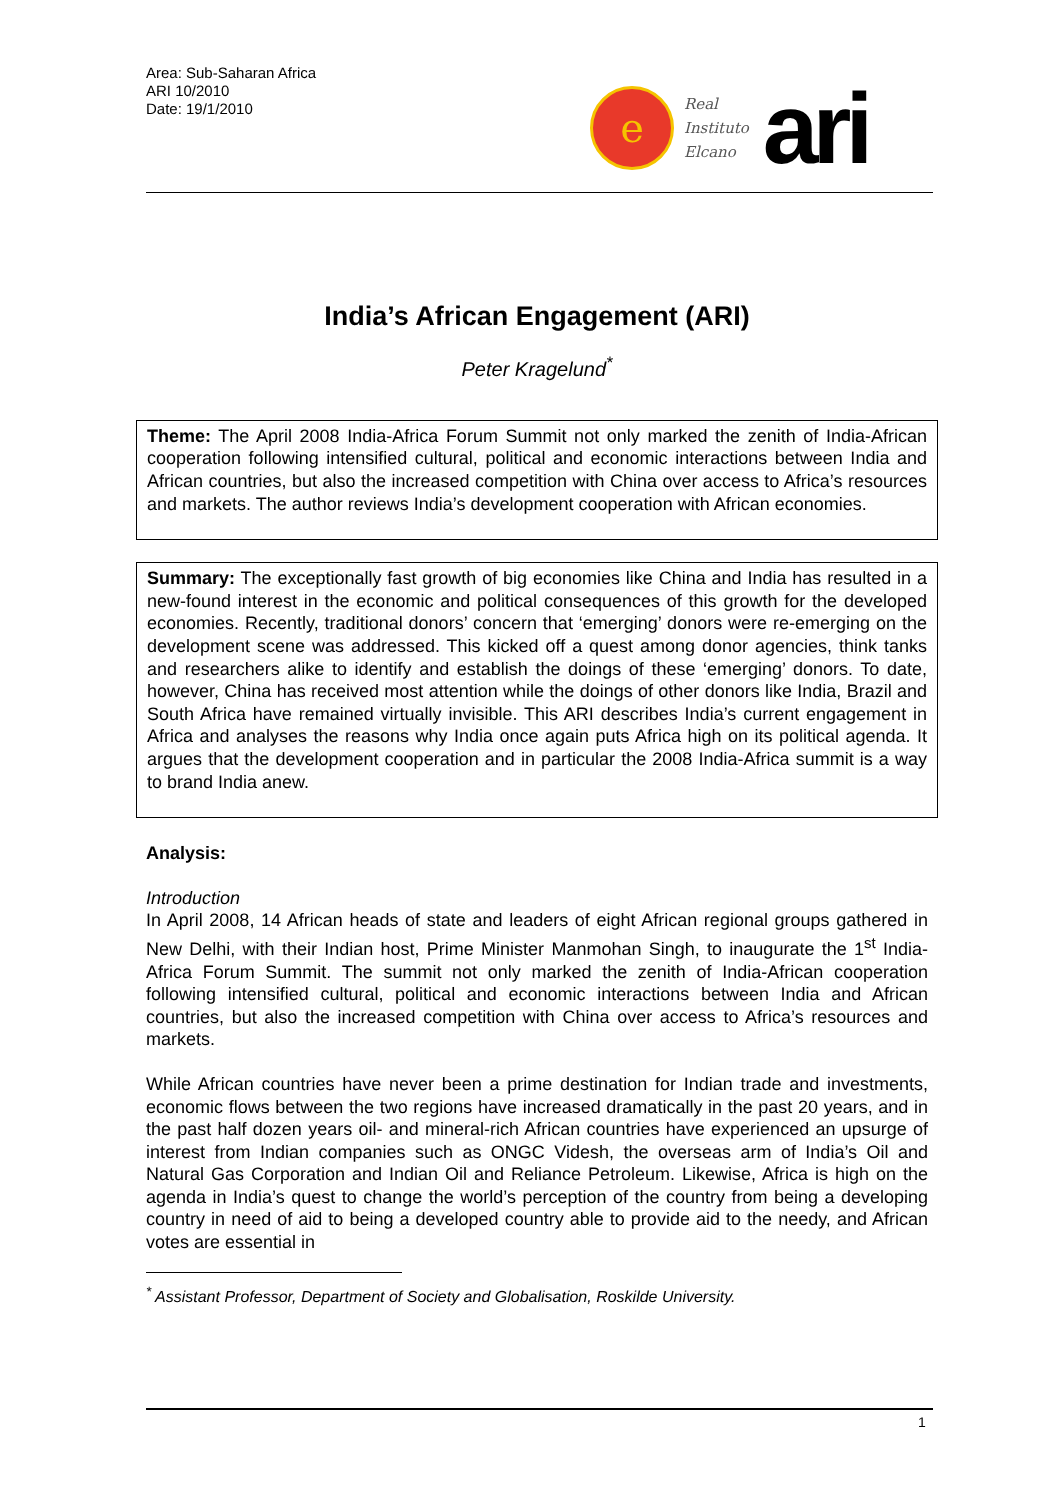Area: Sub-Saharan Africa
ARI 10/2010
Date: 19/1/2010
e
Real
Instituto
Elcano
ari
India’s African Engagement (ARI)
Peter Kragelund<sup>*</sup>
Theme: The April 2008 India-Africa Forum Summit not only marked the zenith of India-African cooperation following intensified cultural, political and economic interactions between India and African countries, but also the increased competition with China over access to Africa’s resources and markets. The author reviews India’s development cooperation with African economies.
Summary: The exceptionally fast growth of big economies like China and India has resulted in a new-found interest in the economic and political consequences of this growth for the developed economies. Recently, traditional donors’ concern that ‘emerging’ donors were re-emerging on the development scene was addressed. This kicked off a quest among donor agencies, think tanks and researchers alike to identify and establish the doings of these ‘emerging’ donors. To date, however, China has received most attention while the doings of other donors like India, Brazil and South Africa have remained virtually invisible. This ARI describes India’s current engagement in Africa and analyses the reasons why India once again puts Africa high on its political agenda. It argues that the development cooperation and in particular the 2008 India-Africa summit is a way to brand India anew.
Analysis:
Introduction
In April 2008, 14 African heads of state and leaders of eight African regional groups gathered in New Delhi, with their Indian host, Prime Minister Manmohan Singh, to inaugurate the 1<sup>st</sup> India-Africa Forum Summit. The summit not only marked the zenith of India-African cooperation following intensified cultural, political and economic interactions between India and African countries, but also the increased competition with China over access to Africa’s resources and markets.
While African countries have never been a prime destination for Indian trade and investments, economic flows between the two regions have increased dramatically in the past 20 years, and in the past half dozen years oil- and mineral-rich African countries have experienced an upsurge of interest from Indian companies such as ONGC Videsh, the overseas arm of India’s Oil and Natural Gas Corporation and Indian Oil and Reliance Petroleum. Likewise, Africa is high on the agenda in India’s quest to change the world’s perception of the country from being a developing country in need of aid to being a developed country able to provide aid to the needy, and African votes are essential in
<sup>*</sup> Assistant Professor, Department of Society and Globalisation, Roskilde University.
1